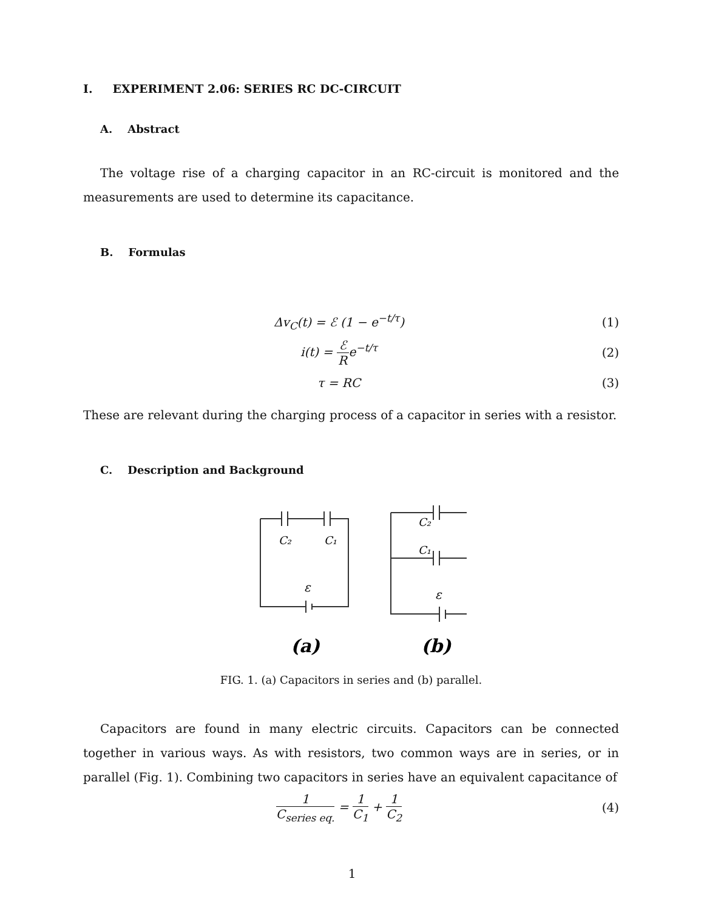I. EXPERIMENT 2.06: SERIES RC DC-CIRCUIT
A. Abstract
The voltage rise of a charging capacitor in an RC-circuit is monitored and the measurements are used to determine its capacitance.
B. Formulas
Δv<sub>C</sub>(t) = ℰ (1 − e<sup>−t/τ</sup>) (1)
i(t) = ℰ Re<sup>−t/τ</sup> (2)
τ = RC (3)
These are relevant during the charging process of a capacitor in series with a resistor.
C. Description and Background
C₂
C₁
ε
C₂
C₁
ε
(a)
(b)
FIG. 1. (a) Capacitors in series and (b) parallel.
Capacitors are found in many electric circuits. Capacitors can be connected together in various ways. As with resistors, two common ways are in series, or in parallel (Fig. 1). Combining two capacitors in series have an equivalent capacitance of
1 C<sub>series eq.</sub> = 1 C<sub>1</sub> + 1 C<sub>2</sub> (4)
1